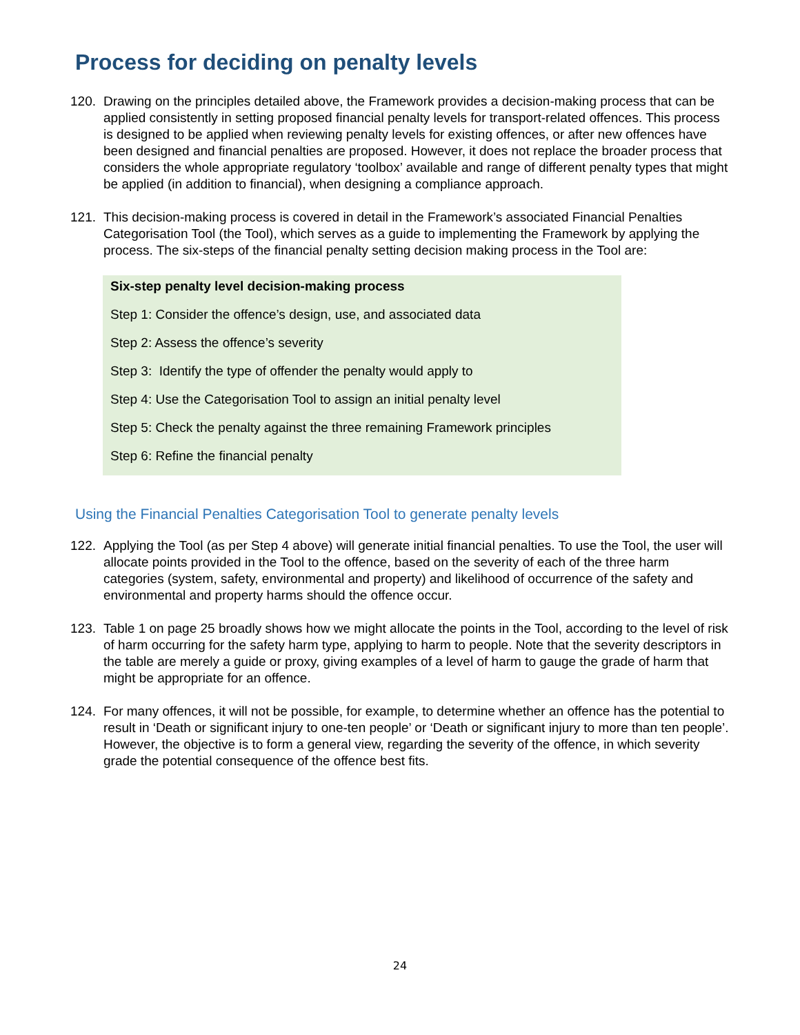Process for deciding on penalty levels
120. Drawing on the principles detailed above, the Framework provides a decision-making process that can be applied consistently in setting proposed financial penalty levels for transport-related offences. This process is designed to be applied when reviewing penalty levels for existing offences, or after new offences have been designed and financial penalties are proposed. However, it does not replace the broader process that considers the whole appropriate regulatory ‘toolbox’ available and range of different penalty types that might be applied (in addition to financial), when designing a compliance approach.
121. This decision-making process is covered in detail in the Framework’s associated Financial Penalties Categorisation Tool (the Tool), which serves as a guide to implementing the Framework by applying the process. The six-steps of the financial penalty setting decision making process in the Tool are:
Six-step penalty level decision-making process
Step 1: Consider the offence’s design, use, and associated data
Step 2: Assess the offence’s severity
Step 3: Identify the type of offender the penalty would apply to
Step 4: Use the Categorisation Tool to assign an initial penalty level
Step 5: Check the penalty against the three remaining Framework principles
Step 6: Refine the financial penalty
Using the Financial Penalties Categorisation Tool to generate penalty levels
122. Applying the Tool (as per Step 4 above) will generate initial financial penalties. To use the Tool, the user will allocate points provided in the Tool to the offence, based on the severity of each of the three harm categories (system, safety, environmental and property) and likelihood of occurrence of the safety and environmental and property harms should the offence occur.
123. Table 1 on page 25 broadly shows how we might allocate the points in the Tool, according to the level of risk of harm occurring for the safety harm type, applying to harm to people. Note that the severity descriptors in the table are merely a guide or proxy, giving examples of a level of harm to gauge the grade of harm that might be appropriate for an offence.
124. For many offences, it will not be possible, for example, to determine whether an offence has the potential to result in ‘Death or significant injury to one-ten people’ or ‘Death or significant injury to more than ten people’. However, the objective is to form a general view, regarding the severity of the offence, in which severity grade the potential consequence of the offence best fits.
24